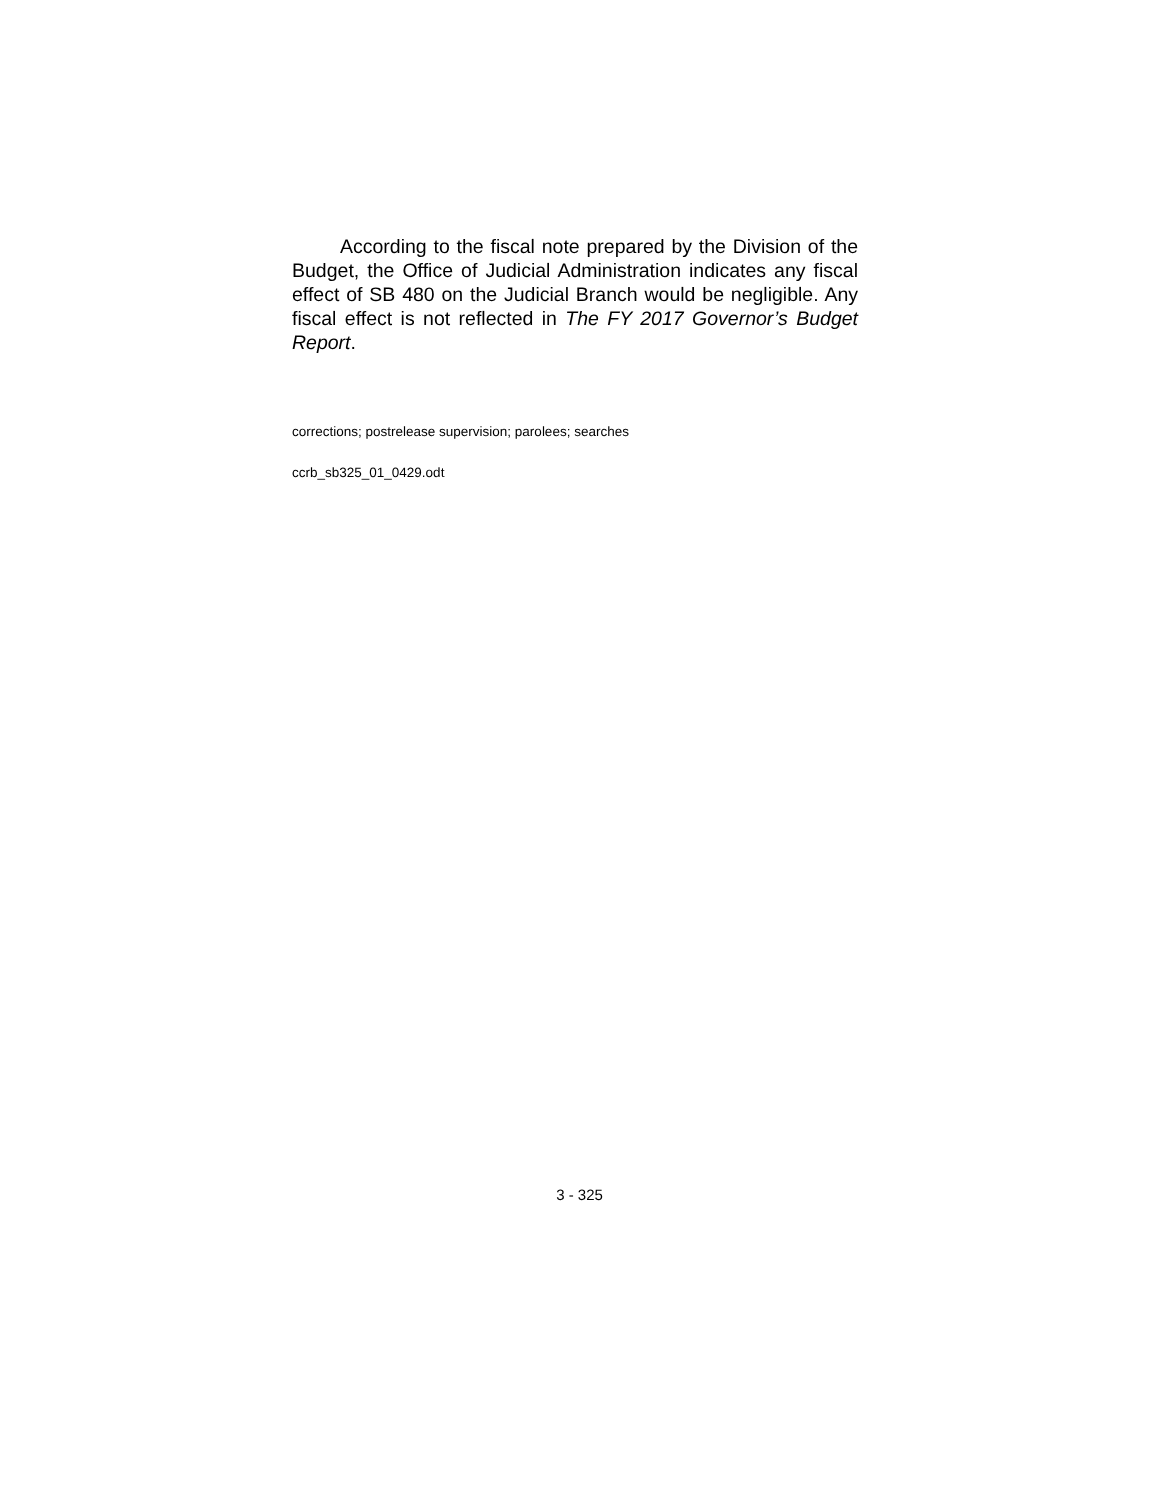According to the fiscal note prepared by the Division of the Budget, the Office of Judicial Administration indicates any fiscal effect of SB 480 on the Judicial Branch would be negligible. Any fiscal effect is not reflected in The FY 2017 Governor’s Budget Report.
corrections; postrelease supervision; parolees; searches
ccrb_sb325_01_0429.odt
3 - 325